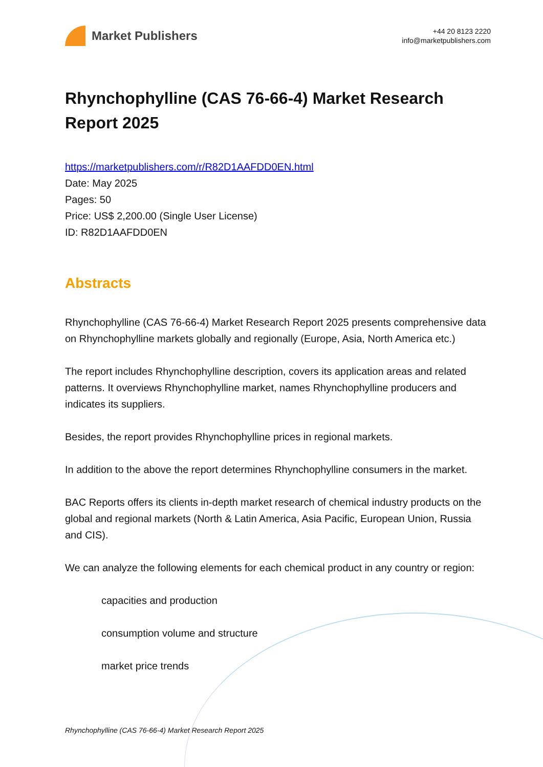Market Publishers
+44 20 8123 2220
info@marketpublishers.com
Rhynchophylline (CAS 76-66-4) Market Research Report 2025
https://marketpublishers.com/r/R82D1AAFDD0EN.html
Date: May 2025
Pages: 50
Price: US$ 2,200.00 (Single User License)
ID: R82D1AAFDD0EN
Abstracts
Rhynchophylline (CAS 76-66-4) Market Research Report 2025 presents comprehensive data on Rhynchophylline markets globally and regionally (Europe, Asia, North America etc.)
The report includes Rhynchophylline description, covers its application areas and related patterns. It overviews Rhynchophylline market, names Rhynchophylline producers and indicates its suppliers.
Besides, the report provides Rhynchophylline prices in regional markets.
In addition to the above the report determines Rhynchophylline consumers in the market.
BAC Reports offers its clients in-depth market research of chemical industry products on the global and regional markets (North & Latin America, Asia Pacific, European Union, Russia and CIS).
We can analyze the following elements for each chemical product in any country or region:
capacities and production
consumption volume and structure
market price trends
Rhynchophylline (CAS 76-66-4) Market Research Report 2025